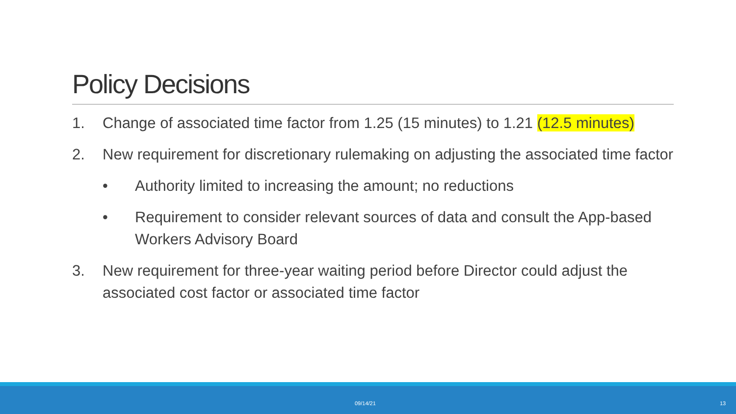Policy Decisions
1. Change of associated time factor from 1.25 (15 minutes) to 1.21 (12.5 minutes)
2. New requirement for discretionary rulemaking on adjusting the associated time factor
• Authority limited to increasing the amount; no reductions
• Requirement to consider relevant sources of data and consult the App-based Workers Advisory Board
3. New requirement for three-year waiting period before Director could adjust the associated cost factor or associated time factor
09/14/21 13